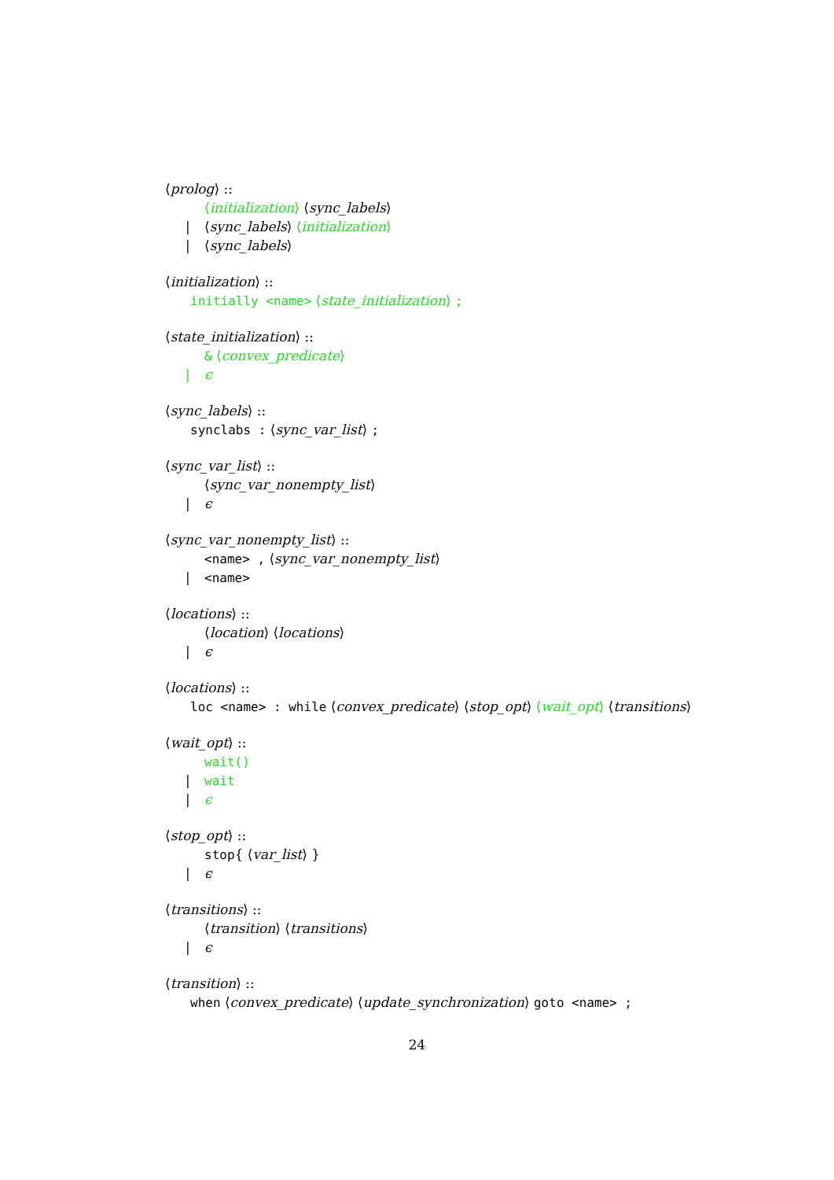⟨prolog⟩ ::
⟨initialization⟩ ⟨sync_labels⟩
| ⟨sync_labels⟩ ⟨initialization⟩
| ⟨sync_labels⟩
⟨initialization⟩ ::
initially <name> ⟨state_initialization⟩ ;
⟨state_initialization⟩ ::
& ⟨convex_predicate⟩
| ϵ
⟨sync_labels⟩ ::
synclabs : ⟨sync_var_list⟩ ;
⟨sync_var_list⟩ ::
⟨sync_var_nonempty_list⟩
| ϵ
⟨sync_var_nonempty_list⟩ ::
<name> , ⟨sync_var_nonempty_list⟩
| <name>
⟨locations⟩ ::
⟨location⟩ ⟨locations⟩
| ϵ
⟨locations⟩ ::
loc <name> : while ⟨convex_predicate⟩ ⟨stop_opt⟩ ⟨wait_opt⟩ ⟨transitions⟩
⟨wait_opt⟩ ::
wait()
| wait
| ϵ
⟨stop_opt⟩ ::
stop{ ⟨var_list⟩ }
| ϵ
⟨transitions⟩ ::
⟨transition⟩ ⟨transitions⟩
| ϵ
⟨transition⟩ ::
when ⟨convex_predicate⟩ ⟨update_synchronization⟩ goto <name> ;
24